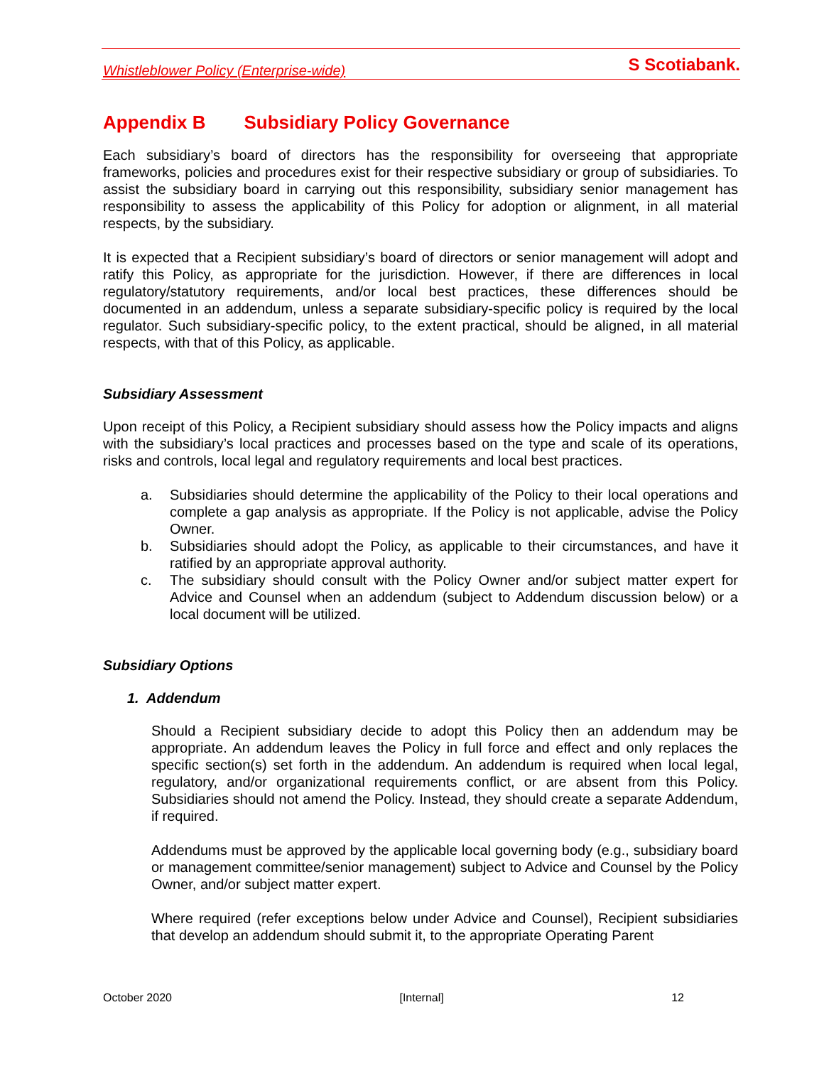Whistleblower Policy (Enterprise-wide) S Scotiabank.
Appendix B Subsidiary Policy Governance
Each subsidiary’s board of directors has the responsibility for overseeing that appropriate frameworks, policies and procedures exist for their respective subsidiary or group of subsidiaries. To assist the subsidiary board in carrying out this responsibility, subsidiary senior management has responsibility to assess the applicability of this Policy for adoption or alignment, in all material respects, by the subsidiary.
It is expected that a Recipient subsidiary’s board of directors or senior management will adopt and ratify this Policy, as appropriate for the jurisdiction. However, if there are differences in local regulatory/statutory requirements, and/or local best practices, these differences should be documented in an addendum, unless a separate subsidiary-specific policy is required by the local regulator. Such subsidiary-specific policy, to the extent practical, should be aligned, in all material respects, with that of this Policy, as applicable.
Subsidiary Assessment
Upon receipt of this Policy, a Recipient subsidiary should assess how the Policy impacts and aligns with the subsidiary’s local practices and processes based on the type and scale of its operations, risks and controls, local legal and regulatory requirements and local best practices.
a. Subsidiaries should determine the applicability of the Policy to their local operations and complete a gap analysis as appropriate. If the Policy is not applicable, advise the Policy Owner.
b. Subsidiaries should adopt the Policy, as applicable to their circumstances, and have it ratified by an appropriate approval authority.
c. The subsidiary should consult with the Policy Owner and/or subject matter expert for Advice and Counsel when an addendum (subject to Addendum discussion below) or a local document will be utilized.
Subsidiary Options
1. Addendum
Should a Recipient subsidiary decide to adopt this Policy then an addendum may be appropriate. An addendum leaves the Policy in full force and effect and only replaces the specific section(s) set forth in the addendum. An addendum is required when local legal, regulatory, and/or organizational requirements conflict, or are absent from this Policy. Subsidiaries should not amend the Policy. Instead, they should create a separate Addendum, if required.
Addendums must be approved by the applicable local governing body (e.g., subsidiary board or management committee/senior management) subject to Advice and Counsel by the Policy Owner, and/or subject matter expert.
Where required (refer exceptions below under Advice and Counsel), Recipient subsidiaries that develop an addendum should submit it, to the appropriate Operating Parent
October 2020 [Internal] 12